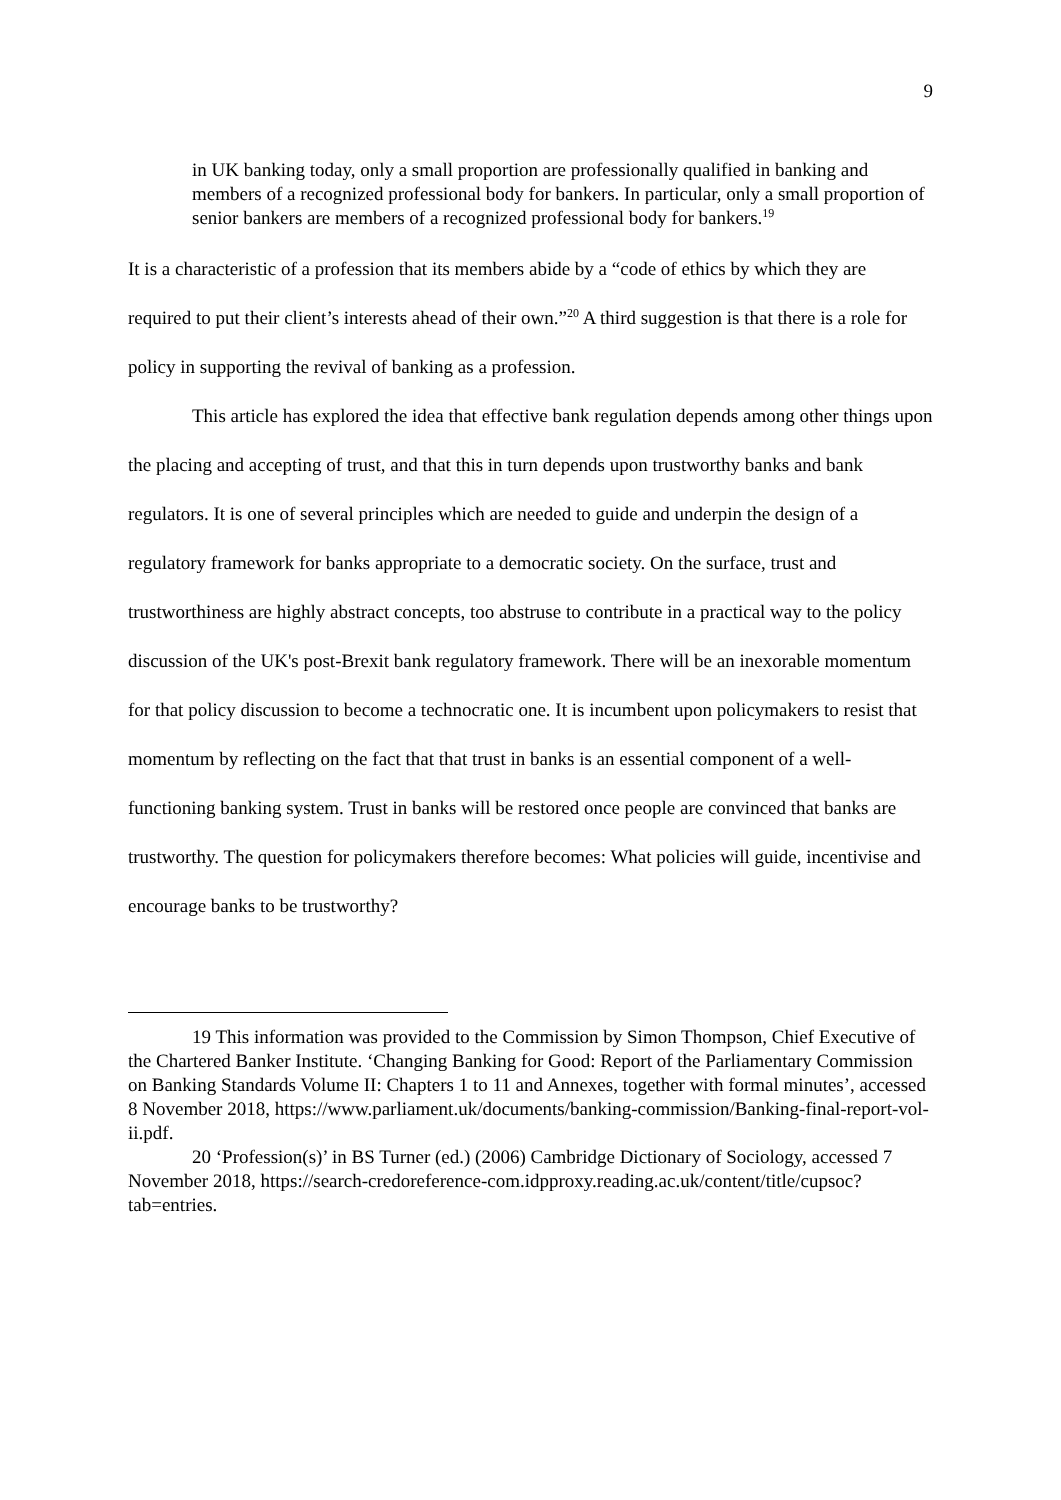9
in UK banking today, only a small proportion are professionally qualified in banking and members of a recognized professional body for bankers. In particular, only a small proportion of senior bankers are members of a recognized professional body for bankers.<sup>19</sup>
It is a characteristic of a profession that its members abide by a “code of ethics by which they are required to put their client’s interests ahead of their own.”<sup>20</sup> A third suggestion is that there is a role for policy in supporting the revival of banking as a profession.
This article has explored the idea that effective bank regulation depends among other things upon the placing and accepting of trust, and that this in turn depends upon trustworthy banks and bank regulators. It is one of several principles which are needed to guide and underpin the design of a regulatory framework for banks appropriate to a democratic society. On the surface, trust and trustworthiness are highly abstract concepts, too abstruse to contribute in a practical way to the policy discussion of the UK's post-Brexit bank regulatory framework. There will be an inexorable momentum for that policy discussion to become a technocratic one. It is incumbent upon policymakers to resist that momentum by reflecting on the fact that that trust in banks is an essential component of a well-functioning banking system. Trust in banks will be restored once people are convinced that banks are trustworthy. The question for policymakers therefore becomes: What policies will guide, incentivise and encourage banks to be trustworthy?
19 This information was provided to the Commission by Simon Thompson, Chief Executive of the Chartered Banker Institute. ‘Changing Banking for Good: Report of the Parliamentary Commission on Banking Standards Volume II: Chapters 1 to 11 and Annexes, together with formal minutes’, accessed 8 November 2018, https://www.parliament.uk/documents/banking-commission/Banking-final-report-vol-ii.pdf.
20 ‘Profession(s)’ in BS Turner (ed.) (2006) Cambridge Dictionary of Sociology, accessed 7 November 2018, https://search-credoreference-com.idpproxy.reading.ac.uk/content/title/cupsoc?tab=entries.